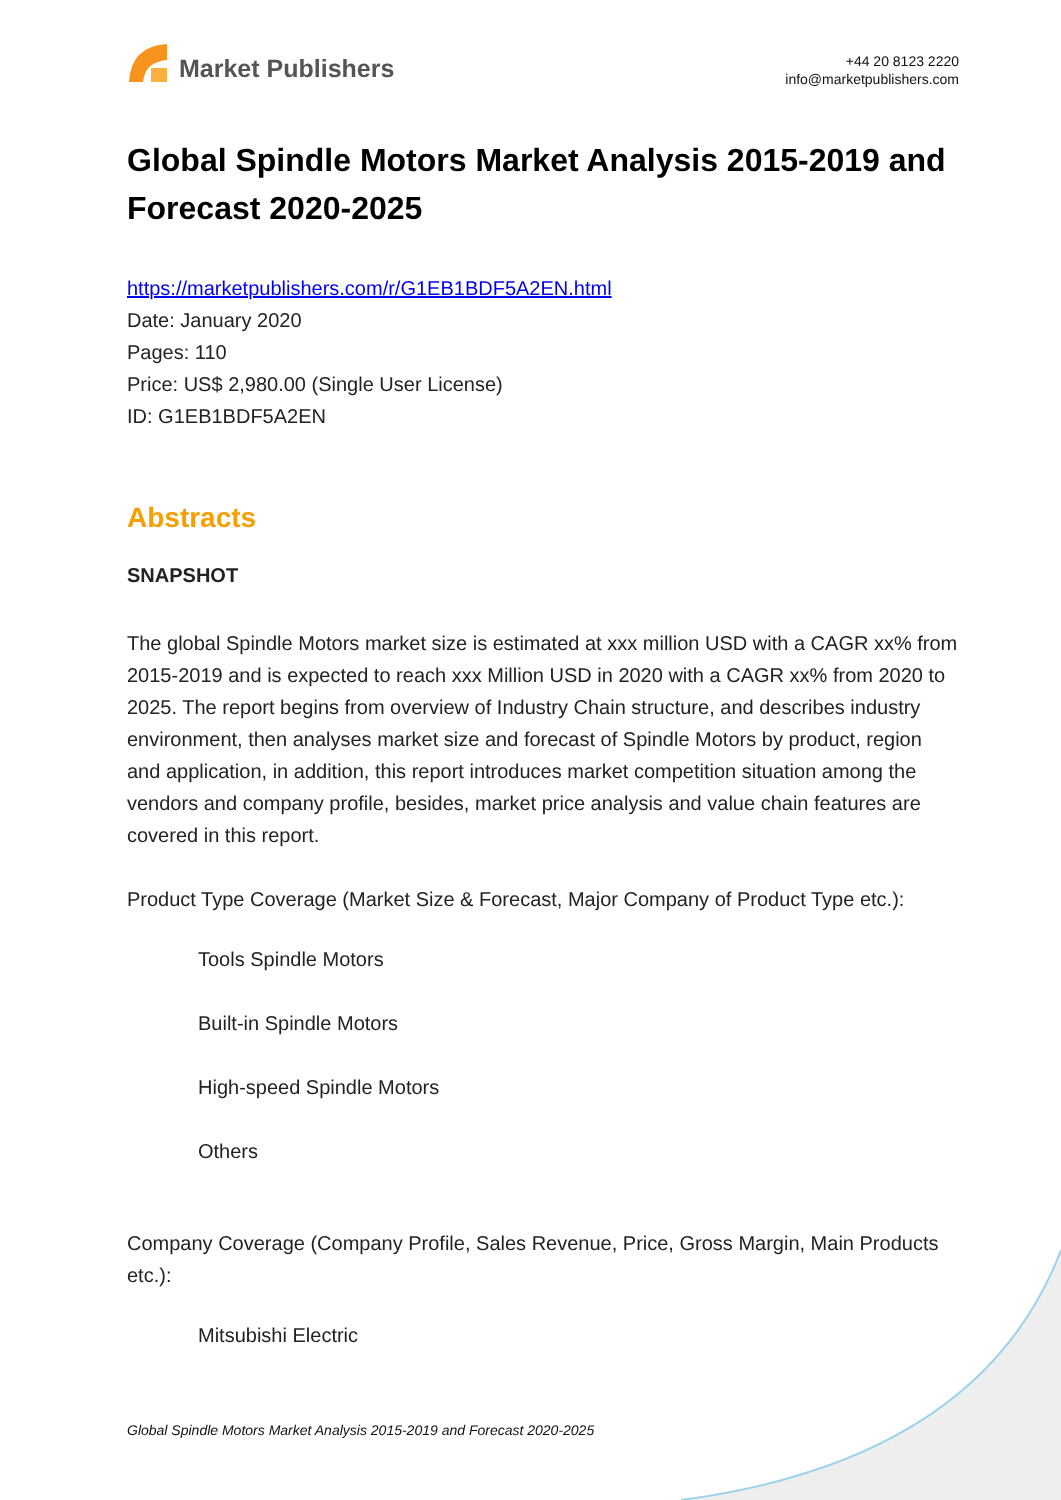Market Publishers
+44 20 8123 2220
info@marketpublishers.com
Global Spindle Motors Market Analysis 2015-2019 and Forecast 2020-2025
https://marketpublishers.com/r/G1EB1BDF5A2EN.html
Date: January 2020
Pages: 110
Price: US$ 2,980.00 (Single User License)
ID: G1EB1BDF5A2EN
Abstracts
SNAPSHOT
The global Spindle Motors market size is estimated at xxx million USD with a CAGR xx% from 2015-2019 and is expected to reach xxx Million USD in 2020 with a CAGR xx% from 2020 to 2025. The report begins from overview of Industry Chain structure, and describes industry environment, then analyses market size and forecast of Spindle Motors by product, region and application, in addition, this report introduces market competition situation among the vendors and company profile, besides, market price analysis and value chain features are covered in this report.
Product Type Coverage (Market Size & Forecast, Major Company of Product Type etc.):
Tools Spindle Motors
Built-in Spindle Motors
High-speed Spindle Motors
Others
Company Coverage (Company Profile, Sales Revenue, Price, Gross Margin, Main Products etc.):
Mitsubishi Electric
Global Spindle Motors Market Analysis 2015-2019 and Forecast 2020-2025